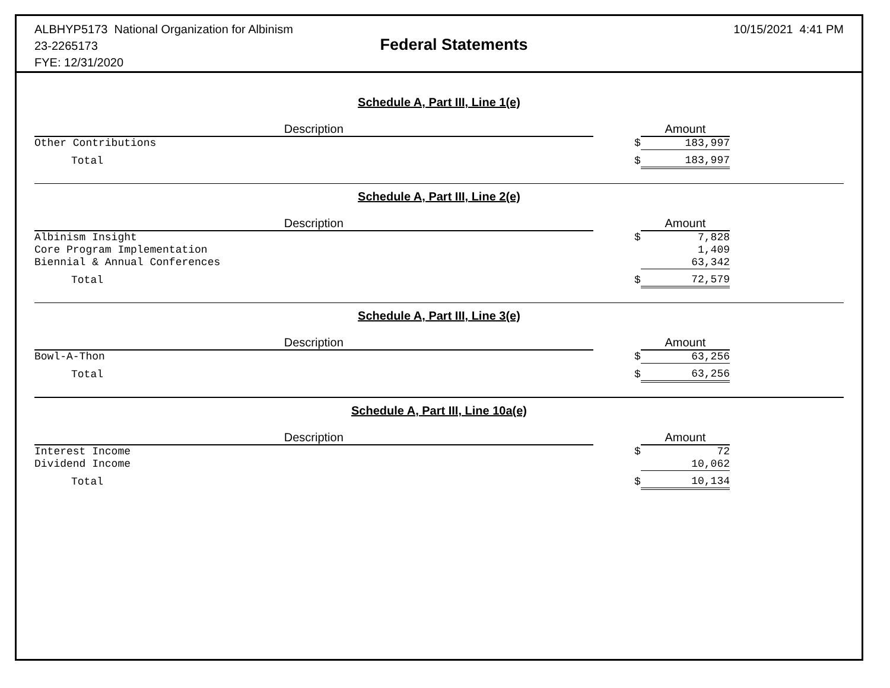ALBHYP5173 National Organization for Albinism
23-2265173
FYE: 12/31/2020
Federal Statements
10/15/2021 4:41 PM
Schedule A, Part III, Line 1(e)
| Description | | Amount |
| --- | --- | --- |
| Other Contributions | $ | 183,997 |
| Total | $ | 183,997 |
Schedule A, Part III, Line 2(e)
| Description | | Amount |
| --- | --- | --- |
| Albinism Insight | $ | 7,828 |
| Core Program Implementation | | 1,409 |
| Biennial & Annual Conferences | | 63,342 |
| Total | $ | 72,579 |
Schedule A, Part III, Line 3(e)
| Description | | Amount |
| --- | --- | --- |
| Bowl-A-Thon | $ | 63,256 |
| Total | $ | 63,256 |
Schedule A, Part III, Line 10a(e)
| Description | | Amount |
| --- | --- | --- |
| Interest Income | $ | 72 |
| Dividend Income | | 10,062 |
| Total | $ | 10,134 |